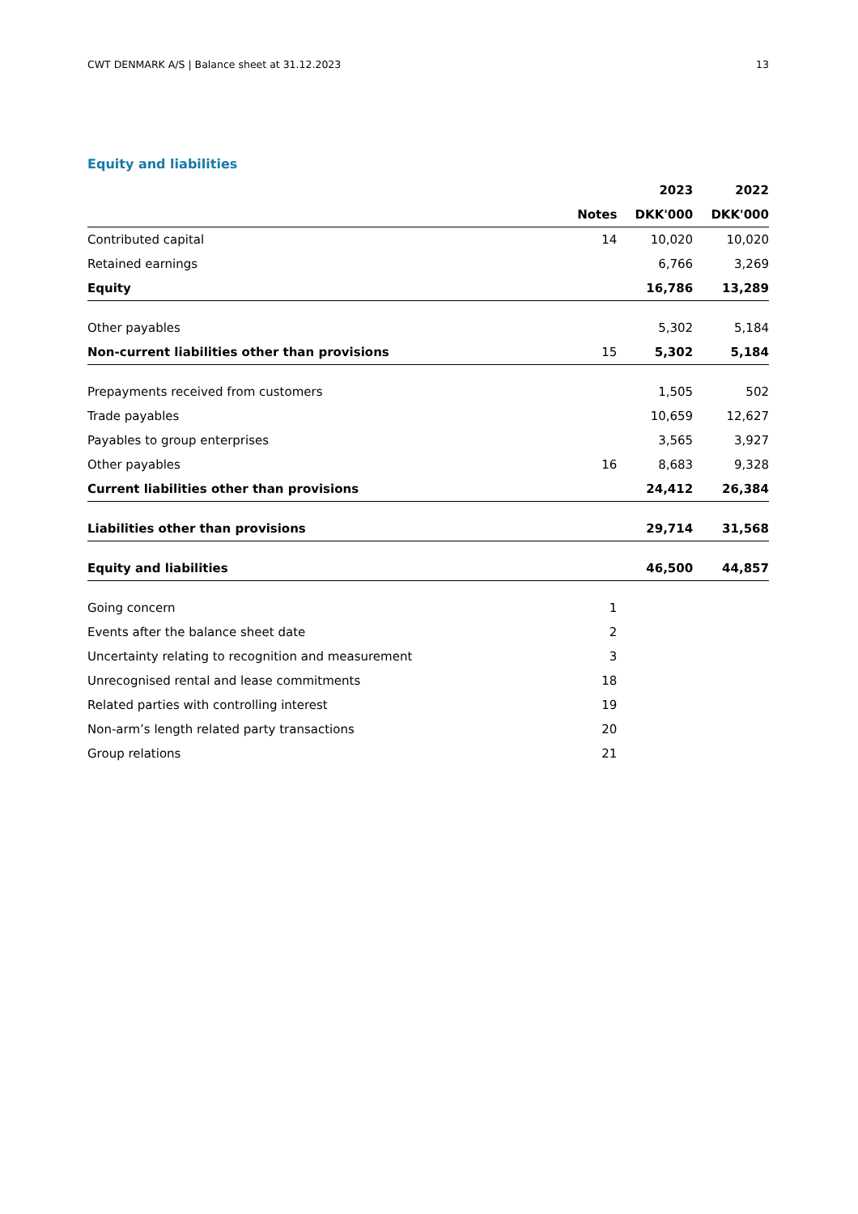CWT DENMARK A/S | Balance sheet at 31.12.2023 13
Equity and liabilities
| | | 2023 | 2022 |
| --- | --- | --- | --- |
| | Notes | DKK'000 | DKK'000 |
| Contributed capital | 14 | 10,020 | 10,020 |
| Retained earnings | | 6,766 | 3,269 |
| Equity | | 16,786 | 13,289 |
| Other payables | | 5,302 | 5,184 |
| Non-current liabilities other than provisions | 15 | 5,302 | 5,184 |
| Prepayments received from customers | | 1,505 | 502 |
| Trade payables | | 10,659 | 12,627 |
| Payables to group enterprises | | 3,565 | 3,927 |
| Other payables | 16 | 8,683 | 9,328 |
| Current liabilities other than provisions | | 24,412 | 26,384 |
| Liabilities other than provisions | | 29,714 | 31,568 |
| Equity and liabilities | | 46,500 | 44,857 |
| Going concern | 1 | | |
| Events after the balance sheet date | 2 | | |
| Uncertainty relating to recognition and measurement | 3 | | |
| Unrecognised rental and lease commitments | 18 | | |
| Related parties with controlling interest | 19 | | |
| Non-arm’s length related party transactions | 20 | | |
| Group relations | 21 | | |